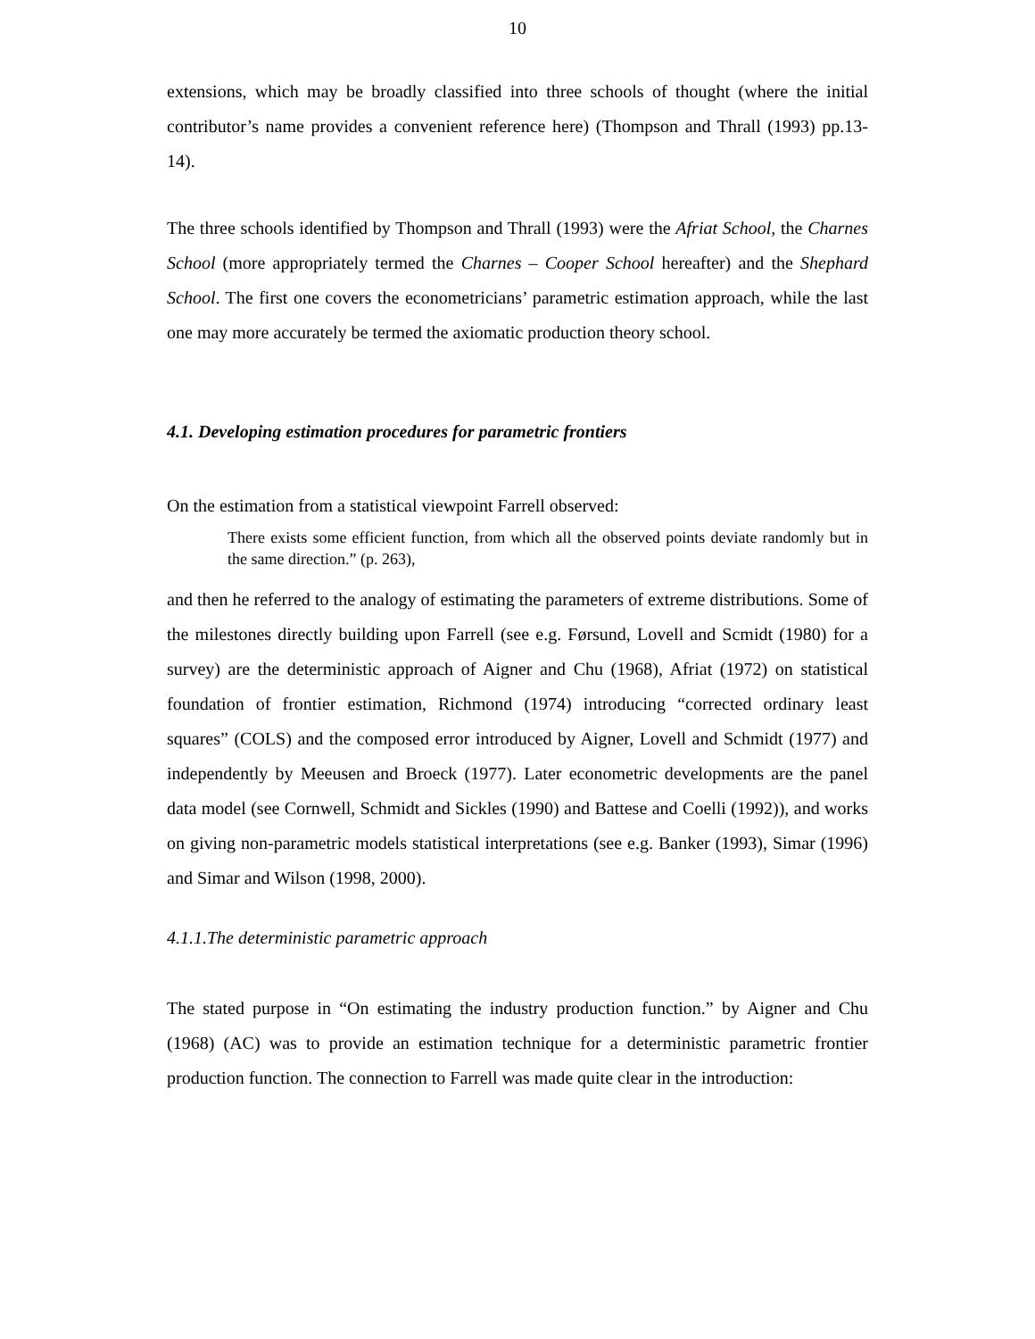10
extensions, which may be broadly classified into three schools of thought (where the initial contributor’s name provides a convenient reference here) (Thompson and Thrall (1993) pp.13-14).
The three schools identified by Thompson and Thrall (1993) were the Afriat School, the Charnes School (more appropriately termed the Charnes – Cooper School hereafter) and the Shephard School. The first one covers the econometricians’ parametric estimation approach, while the last one may more accurately be termed the axiomatic production theory school.
4.1. Developing estimation procedures for parametric frontiers
On the estimation from a statistical viewpoint Farrell observed:
There exists some efficient function, from which all the observed points deviate randomly but in the same direction.” (p. 263),
and then he referred to the analogy of estimating the parameters of extreme distributions. Some of the milestones directly building upon Farrell (see e.g. Førsund, Lovell and Scmidt (1980) for a survey) are the deterministic approach of Aigner and Chu (1968), Afriat (1972) on statistical foundation of frontier estimation, Richmond (1974) introducing “corrected ordinary least squares” (COLS) and the composed error introduced by Aigner, Lovell and Schmidt (1977) and independently by Meeusen and Broeck (1977). Later econometric developments are the panel data model (see Cornwell, Schmidt and Sickles (1990) and Battese and Coelli (1992)), and works on giving non-parametric models statistical interpretations (see e.g. Banker (1993), Simar (1996) and Simar and Wilson (1998, 2000).
4.1.1.The deterministic parametric approach
The stated purpose in “On estimating the industry production function.” by Aigner and Chu (1968) (AC) was to provide an estimation technique for a deterministic parametric frontier production function. The connection to Farrell was made quite clear in the introduction: